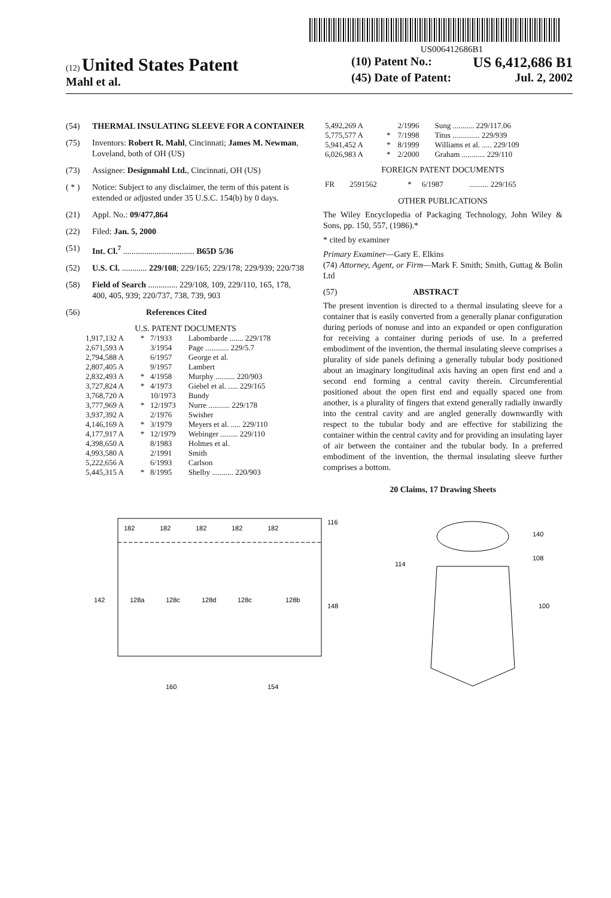US006412686B1
(12) United States Patent
Mahl et al.
(10) Patent No.: US 6,412,686 B1
(45) Date of Patent: Jul. 2, 2002
(54) THERMAL INSULATING SLEEVE FOR A CONTAINER
(75) Inventors: Robert R. Mahl, Cincinnati; James M. Newman, Loveland, both of OH (US)
(73) Assignee: Designmahl Ltd., Cincinnati, OH (US)
( * ) Notice: Subject to any disclaimer, the term of this patent is extended or adjusted under 35 U.S.C. 154(b) by 0 days.
(21) Appl. No.: 09/477,864
(22) Filed: Jan. 5, 2000
(51) Int. Cl.<sup>7</sup> .................................. B65D 5/36
(52) U.S. Cl. ............ 229/108; 229/165; 229/178; 229/939; 220/738
(58) Field of Search .............. 229/108, 109, 229/110, 165, 178, 400, 405, 939; 220/737, 738, 739, 903
(56) References Cited
U.S. PATENT DOCUMENTS
| 1,917,132 A | * | 7/1933 | Labombarde ....... 229/178 |
| 2,671,593 A | | 3/1954 | Page ............ 229/5.7 |
| 2,794,588 A | | 6/1957 | George et al. |
| 2,807,405 A | | 9/1957 | Lambert |
| 2,832,493 A | * | 4/1958 | Murphy .......... 220/903 |
| 3,727,824 A | * | 4/1973 | Giebel et al. ..... 229/165 |
| 3,768,720 A | | 10/1973 | Bundy |
| 3,777,969 A | * | 12/1973 | Nurre ........... 229/178 |
| 3,937,392 A | | 2/1976 | Swisher |
| 4,146,169 A | * | 3/1979 | Meyers et al. ..... 229/110 |
| 4,177,917 A | * | 12/1979 | Webinger ......... 229/110 |
| 4,398,650 A | | 8/1983 | Holmes et al. |
| 4,993,580 A | | 2/1991 | Smith |
| 5,222,656 A | | 6/1993 | Carlson |
| 5,445,315 A | * | 8/1995 | Shelby ........... 220/903 |
| 5,492,269 A | | 2/1996 | Sung ........... 229/117.06 |
| 5,775,577 A | * | 7/1998 | Titus .............. 229/939 |
| 5,941,452 A | * | 8/1999 | Williams et al. ..... 229/109 |
| 6,026,983 A | * | 2/2000 | Graham ............ 229/110 |
FOREIGN PATENT DOCUMENTS
| FR | 2591562 | * | 6/1987 | .......... 229/165 |
OTHER PUBLICATIONS
The Wiley Encyclopedia of Packaging Technology, John Wiley & Sons, pp. 150, 557, (1986).*
* cited by examiner
Primary Examiner—Gary E. Elkins
(74) Attorney, Agent, or Firm—Mark F. Smith; Smith, Guttag & Bolin Ltd
(57) ABSTRACT
The present invention is directed to a thermal insulating sleeve for a container that is easily converted from a generally planar configuration during periods of nonuse and into an expanded or open configuration for receiving a container during periods of use. In a preferred embodiment of the invention, the thermal insulating sleeve comprises a plurality of side panels defining a generally tubular body positioned about an imaginary longitudinal axis having an open first end and a second end forming a central cavity therein. Circumferential positioned about the open first end and equally spaced one from another, is a plurality of fingers that extend generally radially inwardly into the central cavity and are angled generally downwardly with respect to the tubular body and are effective for stabilizing the container within the central cavity and for providing an insulating layer of air between the container and the tubular body. In a preferred embodiment of the invention, the thermal insulating sleeve further comprises a bottom.
20 Claims, 17 Drawing Sheets
182
182
182
182
182
142
128a
128c
128d
128c
128b
160
154
116
148
114
140
108
100